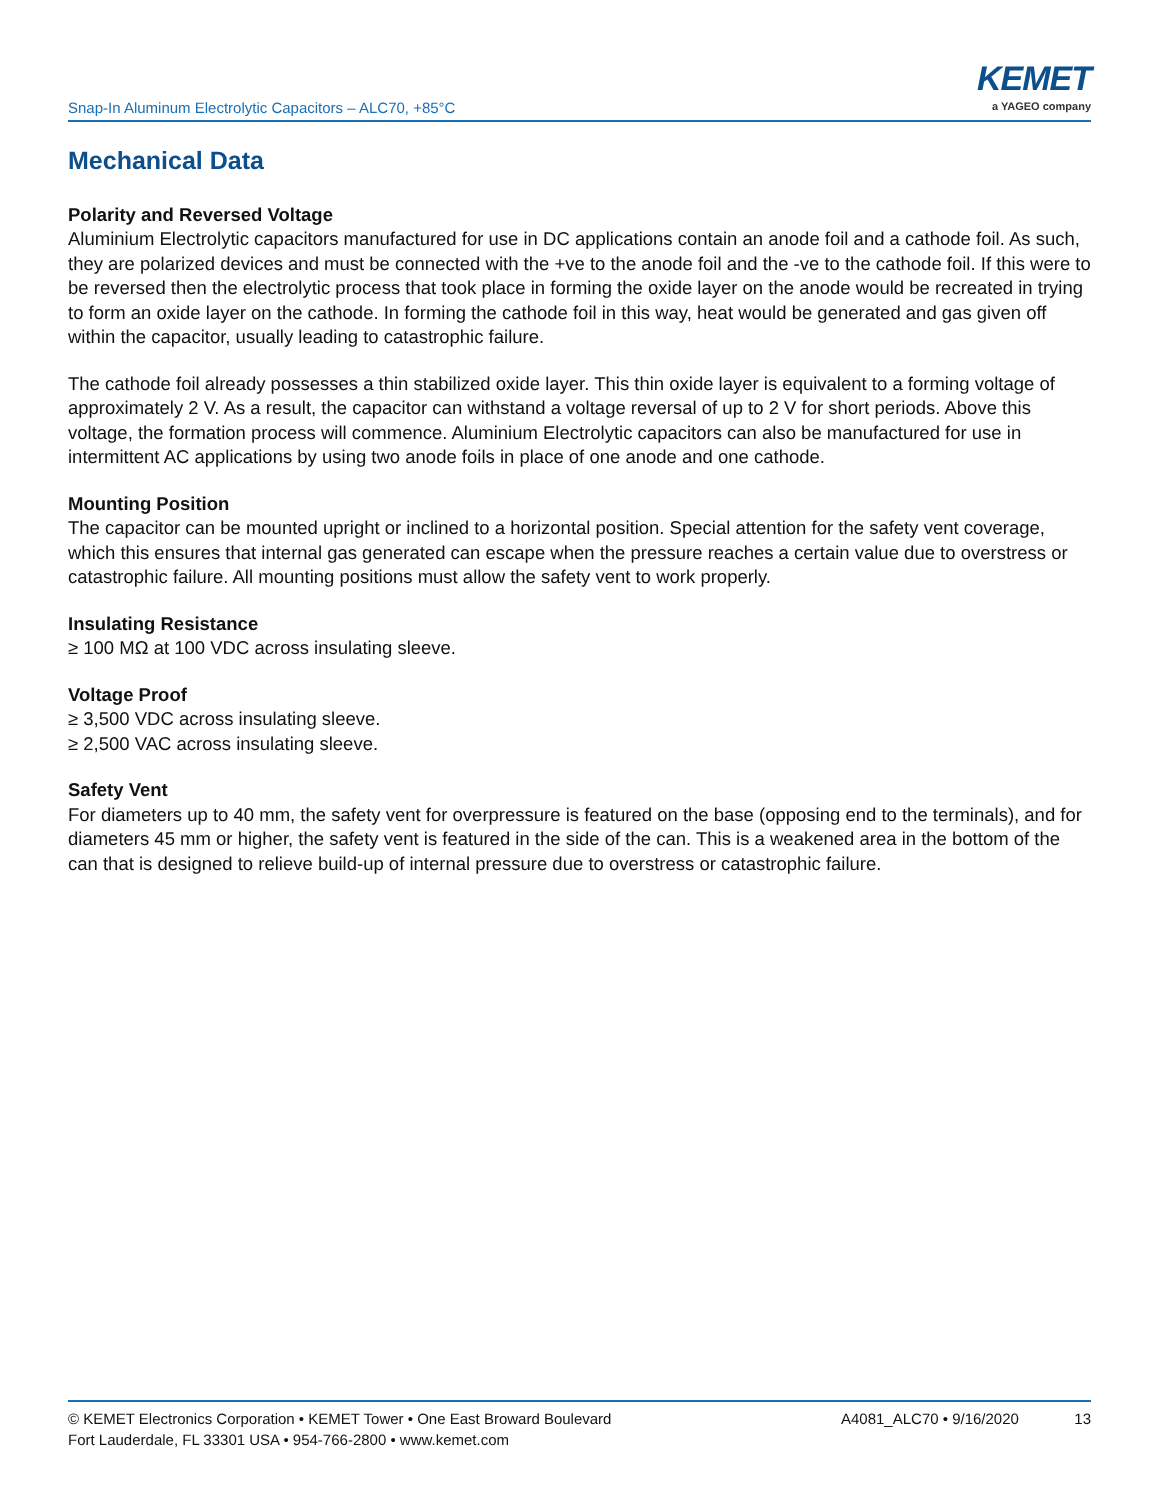Snap-In Aluminum Electrolytic Capacitors – ALC70, +85°C
KEMET
a YAGEO company
Mechanical Data
Polarity and Reversed Voltage
Aluminium Electrolytic capacitors manufactured for use in DC applications contain an anode foil and a cathode foil. As such, they are polarized devices and must be connected with the +ve to the anode foil and the -ve to the cathode foil. If this were to be reversed then the electrolytic process that took place in forming the oxide layer on the anode would be recreated in trying to form an oxide layer on the cathode. In forming the cathode foil in this way, heat would be generated and gas given off within the capacitor, usually leading to catastrophic failure.
The cathode foil already possesses a thin stabilized oxide layer. This thin oxide layer is equivalent to a forming voltage of approximately 2 V. As a result, the capacitor can withstand a voltage reversal of up to 2 V for short periods. Above this voltage, the formation process will commence. Aluminium Electrolytic capacitors can also be manufactured for use in intermittent AC applications by using two anode foils in place of one anode and one cathode.
Mounting Position
The capacitor can be mounted upright or inclined to a horizontal position. Special attention for the safety vent coverage, which this ensures that internal gas generated can escape when the pressure reaches a certain value due to overstress or catastrophic failure. All mounting positions must allow the safety vent to work properly.
Insulating Resistance
≥ 100 MΩ at 100 VDC across insulating sleeve.
Voltage Proof
≥ 3,500 VDC across insulating sleeve.
≥ 2,500 VAC across insulating sleeve.
Safety Vent
For diameters up to 40 mm, the safety vent for overpressure is featured on the base (opposing end to the terminals), and for diameters 45 mm or higher, the safety vent is featured in the side of the can. This is a weakened area in the bottom of the can that is designed to relieve build-up of internal pressure due to overstress or catastrophic failure.
© KEMET Electronics Corporation • KEMET Tower • One East Broward Boulevard
Fort Lauderdale, FL 33301 USA • 954-766-2800 • www.kemet.com
A4081_ALC70 • 9/16/2020 13